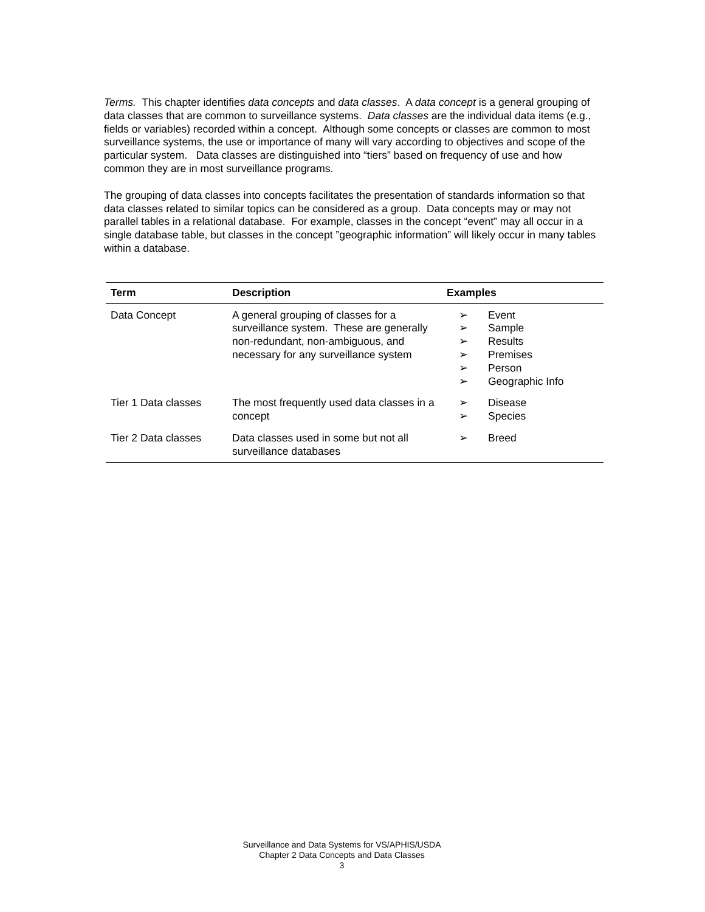Terms. This chapter identifies data concepts and data classes. A data concept is a general grouping of data classes that are common to surveillance systems. Data classes are the individual data items (e.g., fields or variables) recorded within a concept. Although some concepts or classes are common to most surveillance systems, the use or importance of many will vary according to objectives and scope of the particular system. Data classes are distinguished into “tiers” based on frequency of use and how common they are in most surveillance programs.
The grouping of data classes into concepts facilitates the presentation of standards information so that data classes related to similar topics can be considered as a group. Data concepts may or may not parallel tables in a relational database. For example, classes in the concept “event” may all occur in a single database table, but classes in the concept ”geographic information” will likely occur in many tables within a database.
| Term | Description | Examples |
| --- | --- | --- |
| Data Concept | A general grouping of classes for a surveillance system. These are generally non-redundant, non-ambiguous, and necessary for any surveillance system | ➢ Event ➢ Sample ➢ Results ➢ Premises ➢ Person ➢ Geographic Info |
| Tier 1 Data classes | The most frequently used data classes in a concept | ➢ Disease ➢ Species |
| Tier 2 Data classes | Data classes used in some but not all surveillance databases | ➢ Breed |
Surveillance and Data Systems for VS/APHIS/USDA
Chapter 2 Data Concepts and Data Classes
3